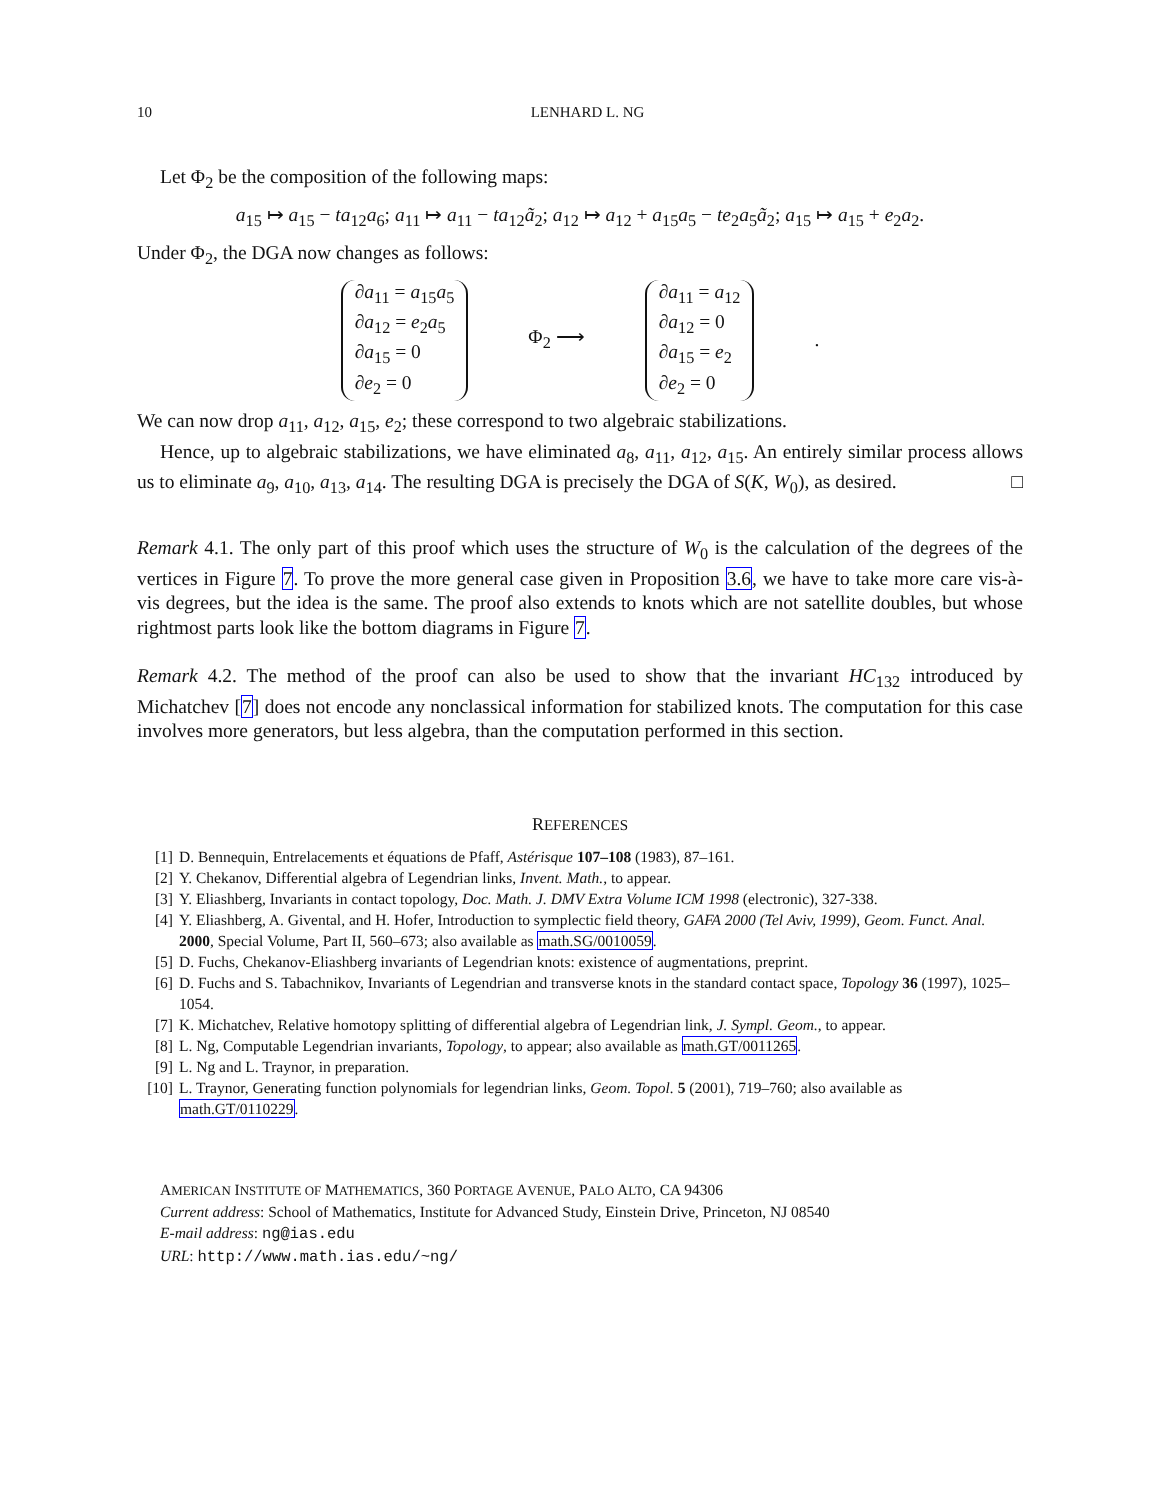10 LENHARD L. NG
Let Φ<sub>2</sub> be the composition of the following maps:
a<sub>15</sub> ↦ a<sub>15</sub> − ta<sub>12</sub>a<sub>6</sub>; a<sub>11</sub> ↦ a<sub>11</sub> − ta<sub>12</sub>ã<sub>2</sub>; a<sub>12</sub> ↦ a<sub>12</sub> + a<sub>15</sub>a<sub>5</sub> − te<sub>2</sub>a<sub>5</sub>ã<sub>2</sub>; a<sub>15</sub> ↦ a<sub>15</sub> + e<sub>2</sub>a<sub>2</sub>.
Under Φ<sub>2</sub>, the DGA now changes as follows:
∂a<sub>11</sub> = a<sub>15</sub>a<sub>5</sub>
∂a<sub>12</sub> = e<sub>2</sub>a<sub>5</sub>
∂a<sub>15</sub> = 0
∂e<sub>2</sub> = 0
Φ<sub>2</sub> ⟶
∂a<sub>11</sub> = a<sub>12</sub>
∂a<sub>12</sub> = 0
∂a<sub>15</sub> = e<sub>2</sub>
∂e<sub>2</sub> = 0
.
We can now drop a<sub>11</sub>, a<sub>12</sub>, a<sub>15</sub>, e<sub>2</sub>; these correspond to two algebraic stabilizations.
Hence, up to algebraic stabilizations, we have eliminated a<sub>8</sub>, a<sub>11</sub>, a<sub>12</sub>, a<sub>15</sub>. An entirely similar process allows us to eliminate a<sub>9</sub>, a<sub>10</sub>, a<sub>13</sub>, a<sub>14</sub>. The resulting DGA is precisely the DGA of S(K, W<sub>0</sub>), as desired. □
Remark 4.1. The only part of this proof which uses the structure of W<sub>0</sub> is the calculation of the degrees of the vertices in Figure 7. To prove the more general case given in Proposition 3.6, we have to take more care vis-à-vis degrees, but the idea is the same. The proof also extends to knots which are not satellite doubles, but whose rightmost parts look like the bottom diagrams in Figure 7.
Remark 4.2. The method of the proof can also be used to show that the invariant HC<sub>132</sub> introduced by Michatchev [7] does not encode any nonclassical information for stabilized knots. The computation for this case involves more generators, but less algebra, than the computation performed in this section.
REFERENCES
[1] D. Bennequin, Entrelacements et équations de Pfaff, Astérisque 107–108 (1983), 87–161.
[2] Y. Chekanov, Differential algebra of Legendrian links, Invent. Math., to appear.
[3] Y. Eliashberg, Invariants in contact topology, Doc. Math. J. DMV Extra Volume ICM 1998 (electronic), 327-338.
[4] Y. Eliashberg, A. Givental, and H. Hofer, Introduction to symplectic field theory, GAFA 2000 (Tel Aviv, 1999), Geom. Funct. Anal. 2000, Special Volume, Part II, 560–673; also available as math.SG/0010059.
[5] D. Fuchs, Chekanov-Eliashberg invariants of Legendrian knots: existence of augmentations, preprint.
[6] D. Fuchs and S. Tabachnikov, Invariants of Legendrian and transverse knots in the standard contact space, Topology 36 (1997), 1025–1054.
[7] K. Michatchev, Relative homotopy splitting of differential algebra of Legendrian link, J. Sympl. Geom., to appear.
[8] L. Ng, Computable Legendrian invariants, Topology, to appear; also available as math.GT/0011265.
[9] L. Ng and L. Traynor, in preparation.
[10] L. Traynor, Generating function polynomials for legendrian links, Geom. Topol. 5 (2001), 719–760; also available as math.GT/0110229.
AMERICAN INSTITUTE OF MATHEMATICS, 360 PORTAGE AVENUE, PALO ALTO, CA 94306
Current address: School of Mathematics, Institute for Advanced Study, Einstein Drive, Princeton, NJ 08540
E-mail address: ng@ias.edu
URL: http://www.math.ias.edu/~ng/